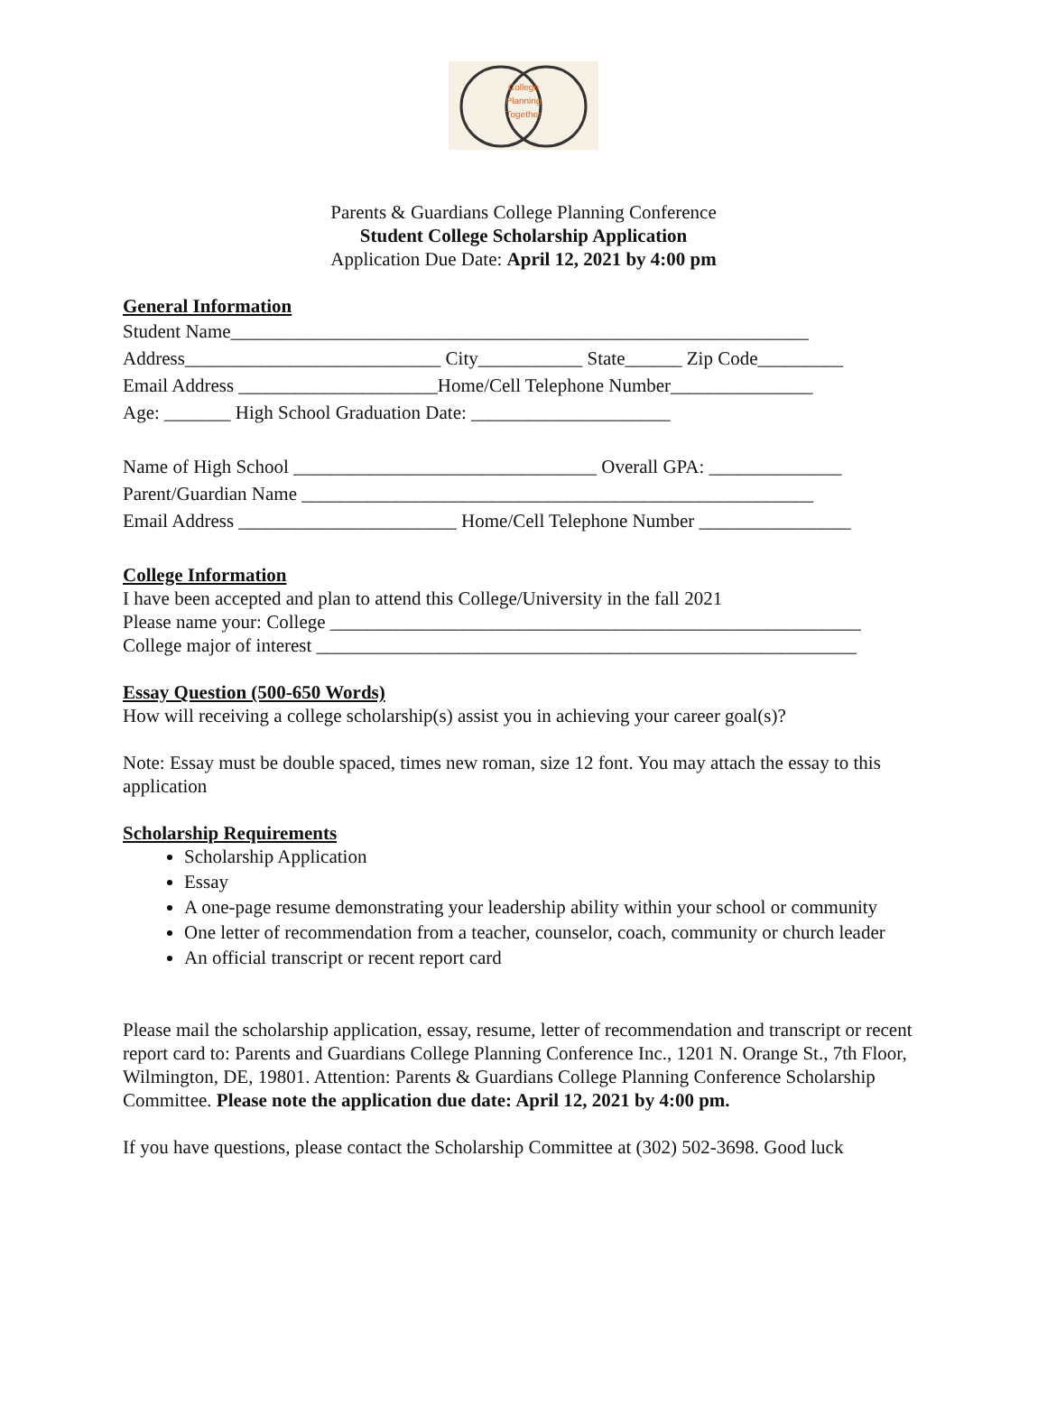College
Planning
Together
Parents & Guardians College Planning Conference
Student College Scholarship Application
Application Due Date: April 12, 2021 by 4:00 pm
General Information
Student Name_____________________________________________________________
Address___________________________ City___________ State______ Zip Code_________
Email Address _____________________Home/Cell Telephone Number_______________
Age: _______ High School Graduation Date: _____________________
Name of High School ________________________________ Overall GPA: ______________
Parent/Guardian Name ______________________________________________________
Email Address _______________________ Home/Cell Telephone Number ________________
College Information
I have been accepted and plan to attend this College/University in the fall 2021
Please name your: College ________________________________________________________
College major of interest _________________________________________________________
Essay Question (500-650 Words)
How will receiving a college scholarship(s) assist you in achieving your career goal(s)?
Note: Essay must be double spaced, times new roman, size 12 font. You may attach the essay to this application
Scholarship Requirements
Scholarship Application
Essay
A one-page resume demonstrating your leadership ability within your school or community
One letter of recommendation from a teacher, counselor, coach, community or church leader
An official transcript or recent report card
Please mail the scholarship application, essay, resume, letter of recommendation and transcript or recent report card to: Parents and Guardians College Planning Conference Inc., 1201 N. Orange St., 7th Floor, Wilmington, DE, 19801. Attention: Parents & Guardians College Planning Conference Scholarship Committee. Please note the application due date: April 12, 2021 by 4:00 pm.
If you have questions, please contact the Scholarship Committee at (302) 502-3698. Good luck